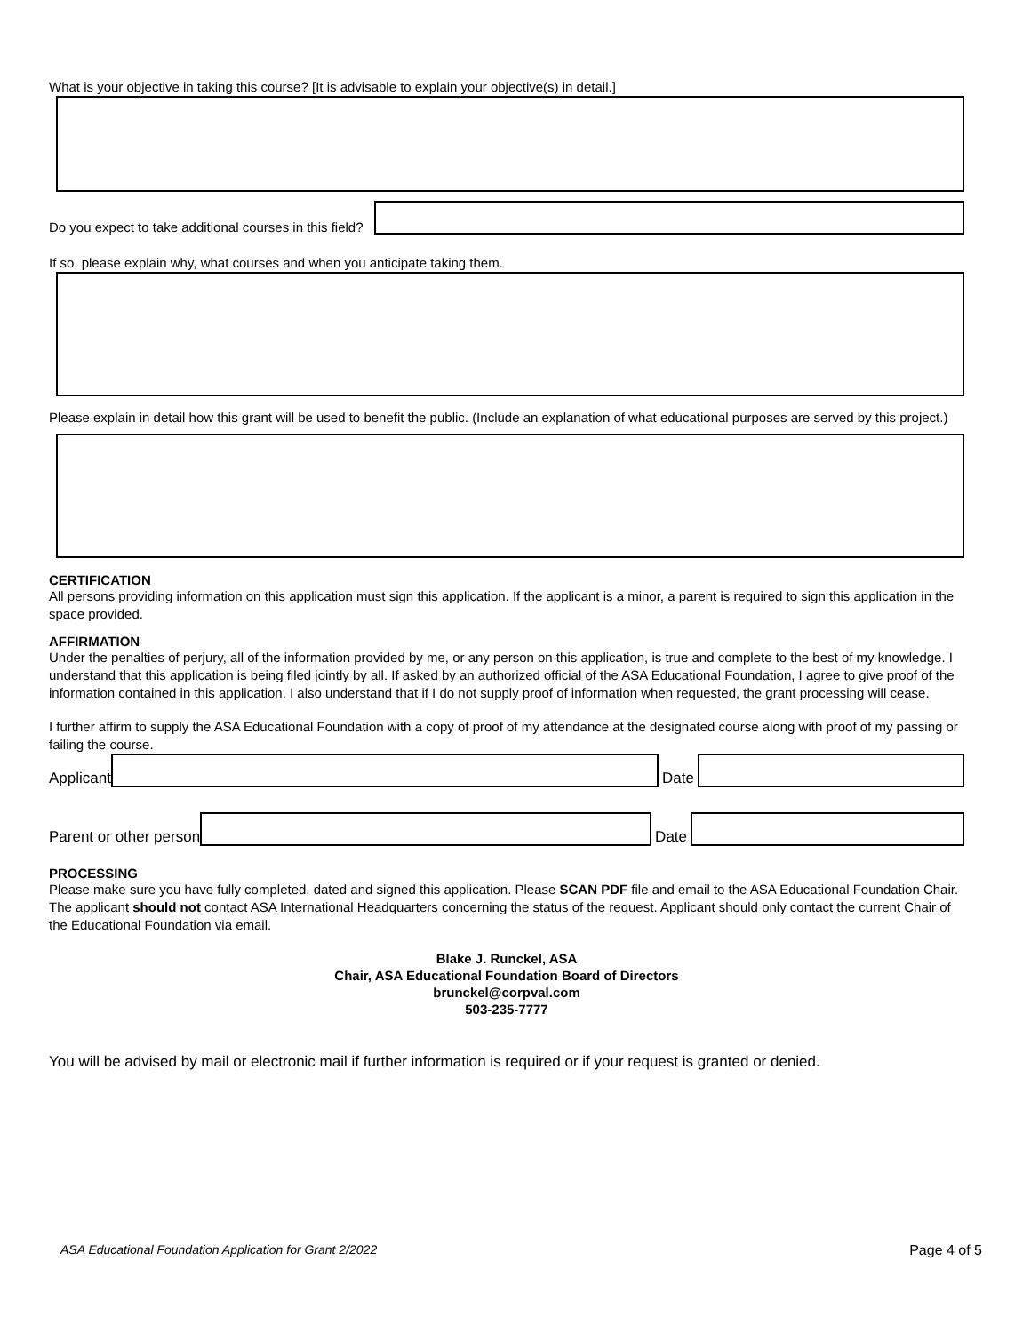What is your objective in taking this course? [It is advisable to explain your objective(s) in detail.]
Do you expect to take additional courses in this field?
If so, please explain why, what courses and when you anticipate taking them.
Please explain in detail how this grant will be used to benefit the public. (Include an explanation of what educational purposes are served by this project.)
CERTIFICATION
All persons providing information on this application must sign this application. If the applicant is a minor, a parent is required to sign this application in the space provided.
AFFIRMATION
Under the penalties of perjury, all of the information provided by me, or any person on this application, is true and complete to the best of my knowledge. I understand that this application is being filed jointly by all. If asked by an authorized official of the ASA Educational Foundation, I agree to give proof of the information contained in this application. I also understand that if I do not supply proof of information when requested, the grant processing will cease.
I further affirm to supply the ASA Educational Foundation with a copy of proof of my attendance at the designated course along with proof of my passing or failing the course.
Applicant
Date
Parent or other person
Date
PROCESSING
Please make sure you have fully completed, dated and signed this application. Please SCAN PDF file and email to the ASA Educational Foundation Chair. The applicant should not contact ASA International Headquarters concerning the status of the request. Applicant should only contact the current Chair of the Educational Foundation via email.
Blake J. Runckel, ASA
Chair, ASA Educational Foundation Board of Directors
brunckel@corpval.com
503-235-7777
You will be advised by mail or electronic mail if further information is required or if your request is granted or denied.
ASA Educational Foundation Application for Grant 2/2022 Page 4 of 5